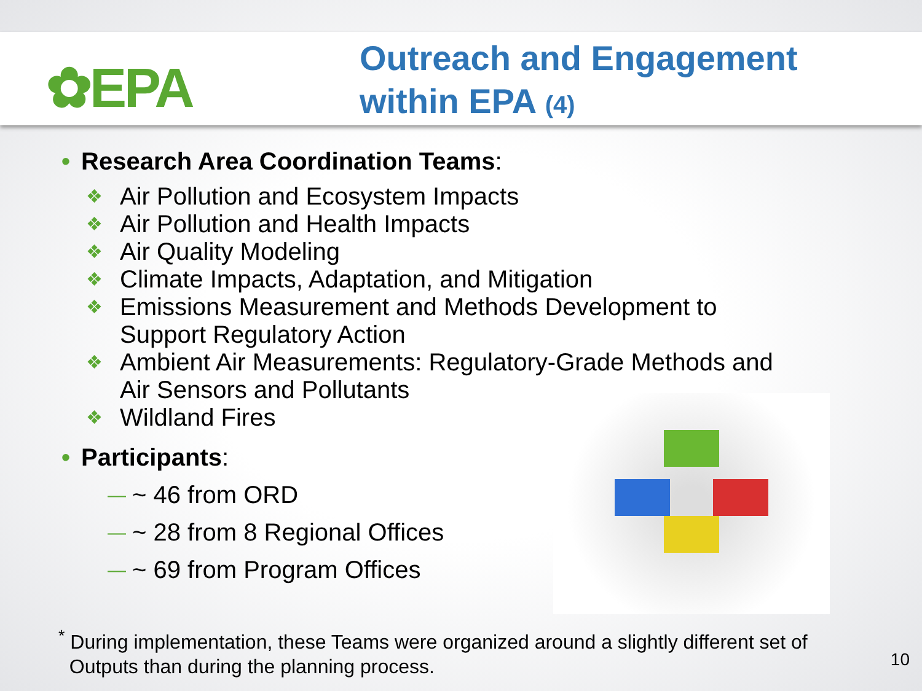✿EPA
Outreach and Engagement
within EPA (4)
• Research Area Coordination Teams:
❖ Air Pollution and Ecosystem Impacts
❖ Air Pollution and Health Impacts
❖ Air Quality Modeling
❖ Climate Impacts, Adaptation, and Mitigation
❖ Emissions Measurement and Methods Development to
Support Regulatory Action
❖ Ambient Air Measurements: Regulatory-Grade Methods and
Air Sensors and Pollutants
❖ Wildland Fires
• Participants:
— ~ 46 from ORD
— ~ 28 from 8 Regional Offices
— ~ 69 from Program Offices
<sup>*</sup> During implementation, these Teams were organized around a slightly different set of
Outputs than during the planning process.
10